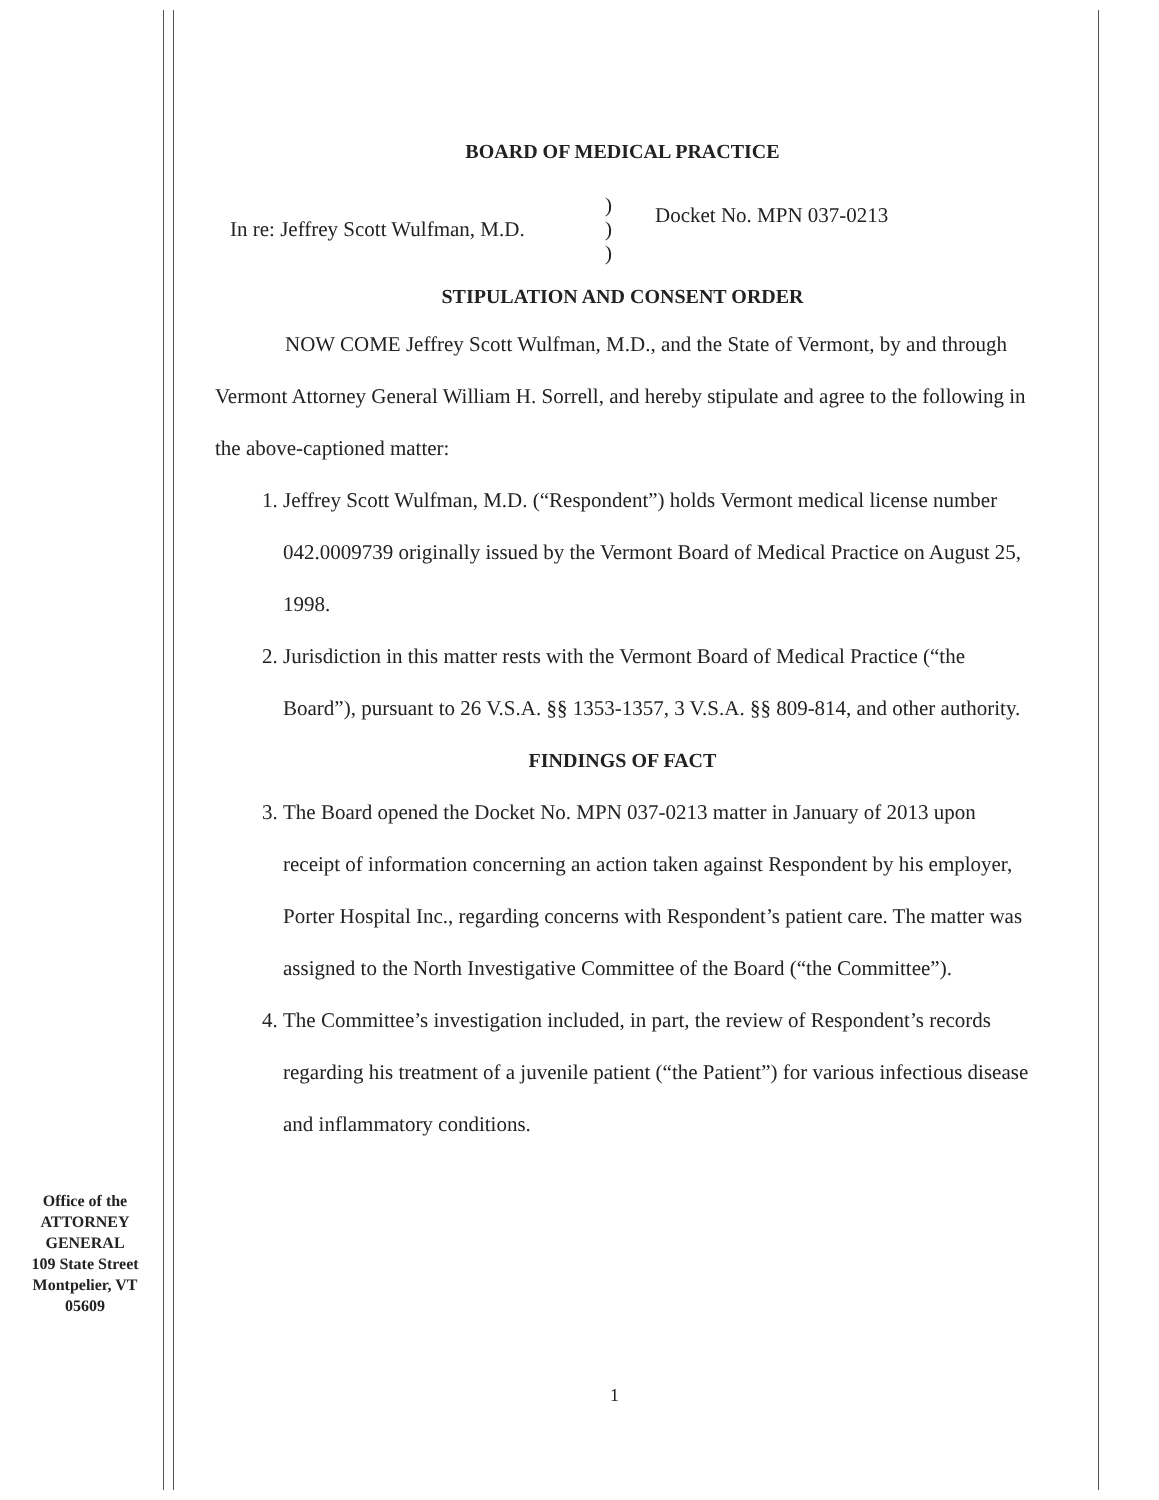BOARD OF MEDICAL PRACTICE
In re: Jeffrey Scott Wulfman, M.D.
)
)
)
Docket No. MPN 037-0213
STIPULATION AND CONSENT ORDER
NOW COME Jeffrey Scott Wulfman, M.D., and the State of Vermont, by and through Vermont Attorney General William H. Sorrell, and hereby stipulate and agree to the following in the above-captioned matter:
1. Jeffrey Scott Wulfman, M.D. (“Respondent”) holds Vermont medical license number 042.0009739 originally issued by the Vermont Board of Medical Practice on August 25, 1998.
2. Jurisdiction in this matter rests with the Vermont Board of Medical Practice (“the Board”), pursuant to 26 V.S.A. §§ 1353-1357, 3 V.S.A. §§ 809-814, and other authority.
FINDINGS OF FACT
3. The Board opened the Docket No. MPN 037-0213 matter in January of 2013 upon receipt of information concerning an action taken against Respondent by his employer, Porter Hospital Inc., regarding concerns with Respondent’s patient care. The matter was assigned to the North Investigative Committee of the Board (“the Committee”).
4. The Committee’s investigation included, in part, the review of Respondent’s records regarding his treatment of a juvenile patient (“the Patient”) for various infectious disease and inflammatory conditions.
Office of the
ATTORNEY
GENERAL
109 State Street
Montpelier, VT
05609
1